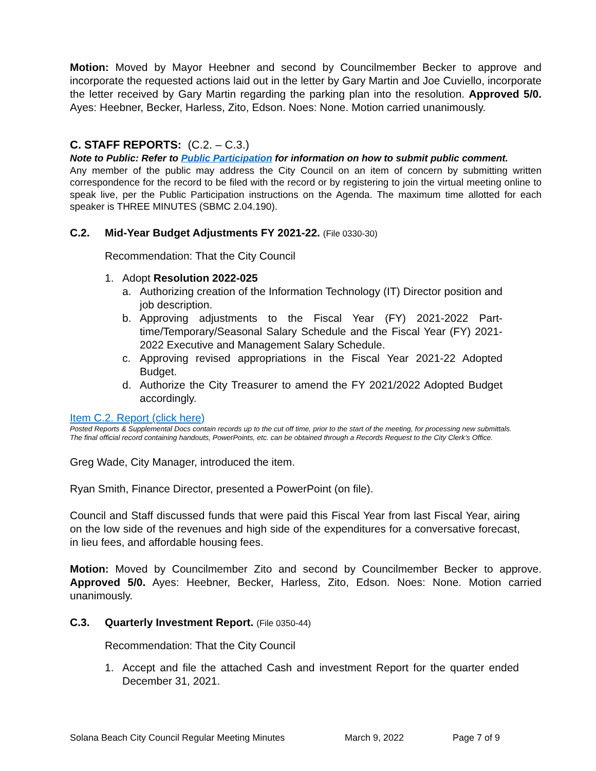Motion: Moved by Mayor Heebner and second by Councilmember Becker to approve and incorporate the requested actions laid out in the letter by Gary Martin and Joe Cuviello, incorporate the letter received by Gary Martin regarding the parking plan into the resolution. Approved 5/0. Ayes: Heebner, Becker, Harless, Zito, Edson. Noes: None. Motion carried unanimously.
C. STAFF REPORTS: (C.2. – C.3.)
Note to Public: Refer to Public Participation for information on how to submit public comment.
Any member of the public may address the City Council on an item of concern by submitting written correspondence for the record to be filed with the record or by registering to join the virtual meeting online to speak live, per the Public Participation instructions on the Agenda. The maximum time allotted for each speaker is THREE MINUTES (SBMC 2.04.190).
C.2. Mid-Year Budget Adjustments FY 2021-22. (File 0330-30)
Recommendation: That the City Council
1. Adopt Resolution 2022-025
a. Authorizing creation of the Information Technology (IT) Director position and job description.
b. Approving adjustments to the Fiscal Year (FY) 2021-2022 Part-time/Temporary/Seasonal Salary Schedule and the Fiscal Year (FY) 2021-2022 Executive and Management Salary Schedule.
c. Approving revised appropriations in the Fiscal Year 2021-22 Adopted Budget.
d. Authorize the City Treasurer to amend the FY 2021/2022 Adopted Budget accordingly.
Item C.2. Report (click here)
Posted Reports & Supplemental Docs contain records up to the cut off time, prior to the start of the meeting, for processing new submittals. The final official record containing handouts, PowerPoints, etc. can be obtained through a Records Request to the City Clerk’s Office.
Greg Wade, City Manager, introduced the item.
Ryan Smith, Finance Director, presented a PowerPoint (on file).
Council and Staff discussed funds that were paid this Fiscal Year from last Fiscal Year, airing on the low side of the revenues and high side of the expenditures for a conversative forecast, in lieu fees, and affordable housing fees.
Motion: Moved by Councilmember Zito and second by Councilmember Becker to approve. Approved 5/0. Ayes: Heebner, Becker, Harless, Zito, Edson. Noes: None. Motion carried unanimously.
C.3. Quarterly Investment Report. (File 0350-44)
Recommendation: That the City Council
1. Accept and file the attached Cash and investment Report for the quarter ended December 31, 2021.
Solana Beach City Council Regular Meeting Minutes March 9, 2022 Page 7 of 9